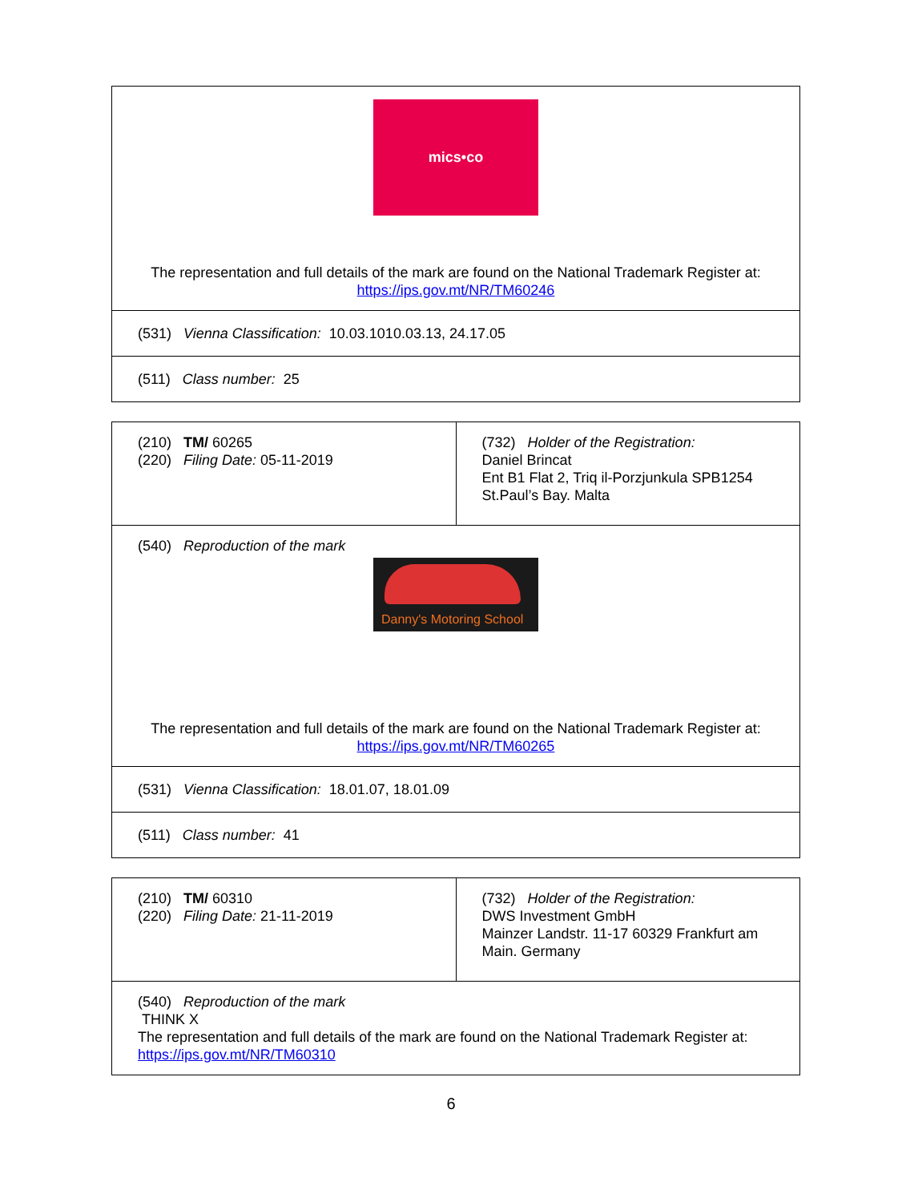| mics•co The representation and full details of the mark are found on the National Trademark Register at: https://ips.gov.mt/NR/TM60246 |
| (531) Vienna Classification: 10.03.1010.03.13, 24.17.05 |
| (511) Class number: 25 |
| (210) TM/ 60265 (220) Filing Date: 05-11-2019 | (732) Holder of the Registration: Daniel Brincat Ent B1 Flat 2, Triq il-Porzjunkula SPB1254 St.Paul’s Bay. Malta |
| (540) Reproduction of the mark Danny's Motoring School The representation and full details of the mark are found on the National Trademark Register at: https://ips.gov.mt/NR/TM60265 | |
| (531) Vienna Classification: 18.01.07, 18.01.09 | |
| (511) Class number: 41 | |
| (210) TM/ 60310 (220) Filing Date: 21-11-2019 | (732) Holder of the Registration: DWS Investment GmbH Mainzer Landstr. 11-17 60329 Frankfurt am Main. Germany |
| (540) Reproduction of the mark THINK X The representation and full details of the mark are found on the National Trademark Register at: https://ips.gov.mt/NR/TM60310 | |
6